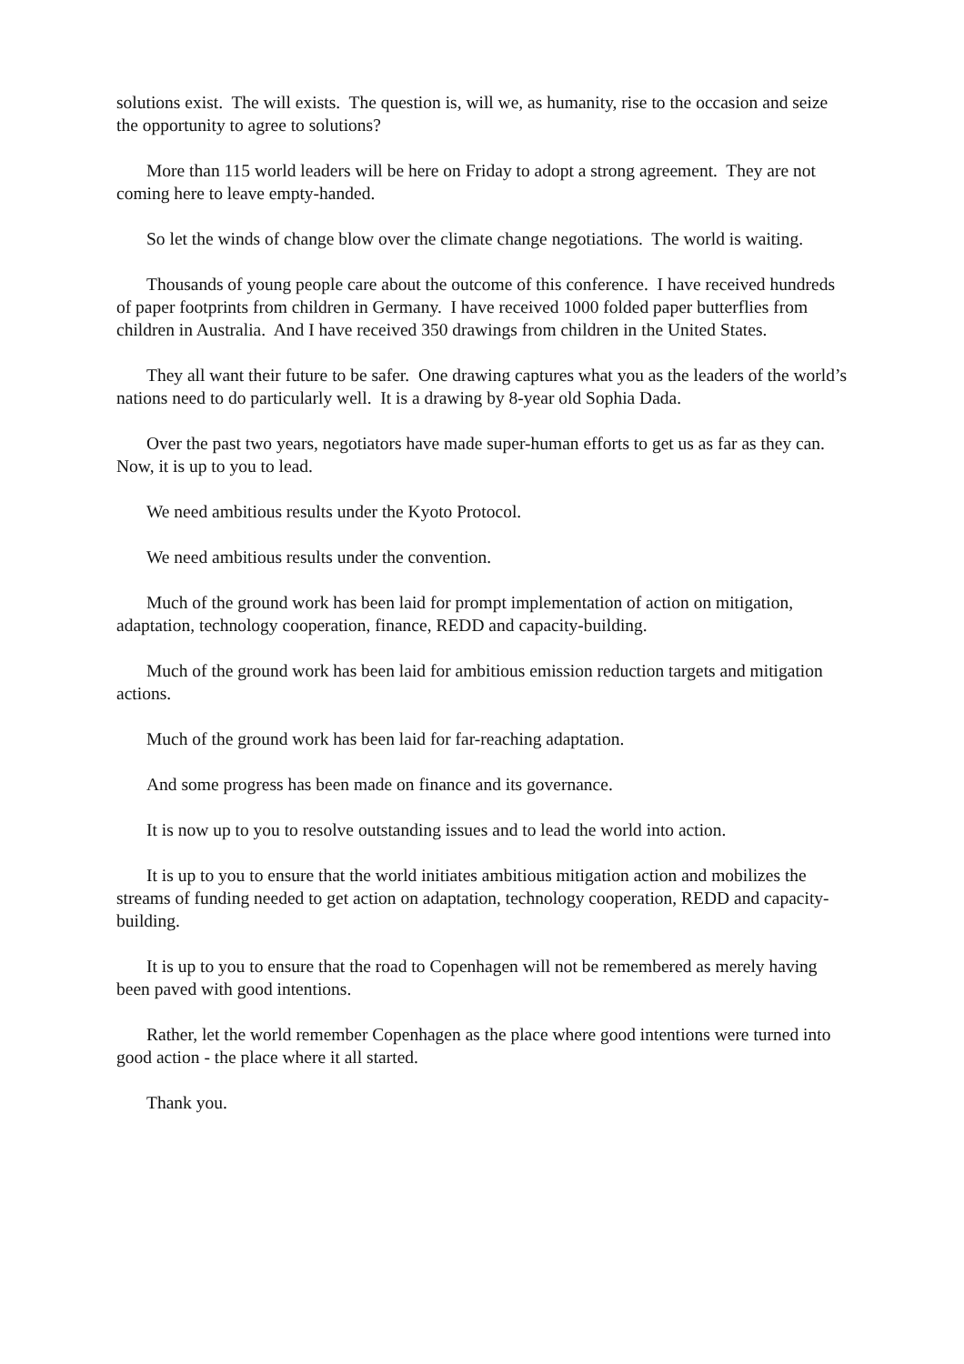solutions exist. The will exists. The question is, will we, as humanity, rise to the occasion and seize the opportunity to agree to solutions?
More than 115 world leaders will be here on Friday to adopt a strong agreement. They are not coming here to leave empty-handed.
So let the winds of change blow over the climate change negotiations. The world is waiting.
Thousands of young people care about the outcome of this conference. I have received hundreds of paper footprints from children in Germany. I have received 1000 folded paper butterflies from children in Australia. And I have received 350 drawings from children in the United States.
They all want their future to be safer. One drawing captures what you as the leaders of the world’s nations need to do particularly well. It is a drawing by 8-year old Sophia Dada.
Over the past two years, negotiators have made super-human efforts to get us as far as they can. Now, it is up to you to lead.
We need ambitious results under the Kyoto Protocol.
We need ambitious results under the convention.
Much of the ground work has been laid for prompt implementation of action on mitigation, adaptation, technology cooperation, finance, REDD and capacity-building.
Much of the ground work has been laid for ambitious emission reduction targets and mitigation actions.
Much of the ground work has been laid for far-reaching adaptation.
And some progress has been made on finance and its governance.
It is now up to you to resolve outstanding issues and to lead the world into action.
It is up to you to ensure that the world initiates ambitious mitigation action and mobilizes the streams of funding needed to get action on adaptation, technology cooperation, REDD and capacity-building.
It is up to you to ensure that the road to Copenhagen will not be remembered as merely having been paved with good intentions.
Rather, let the world remember Copenhagen as the place where good intentions were turned into good action - the place where it all started.
Thank you.